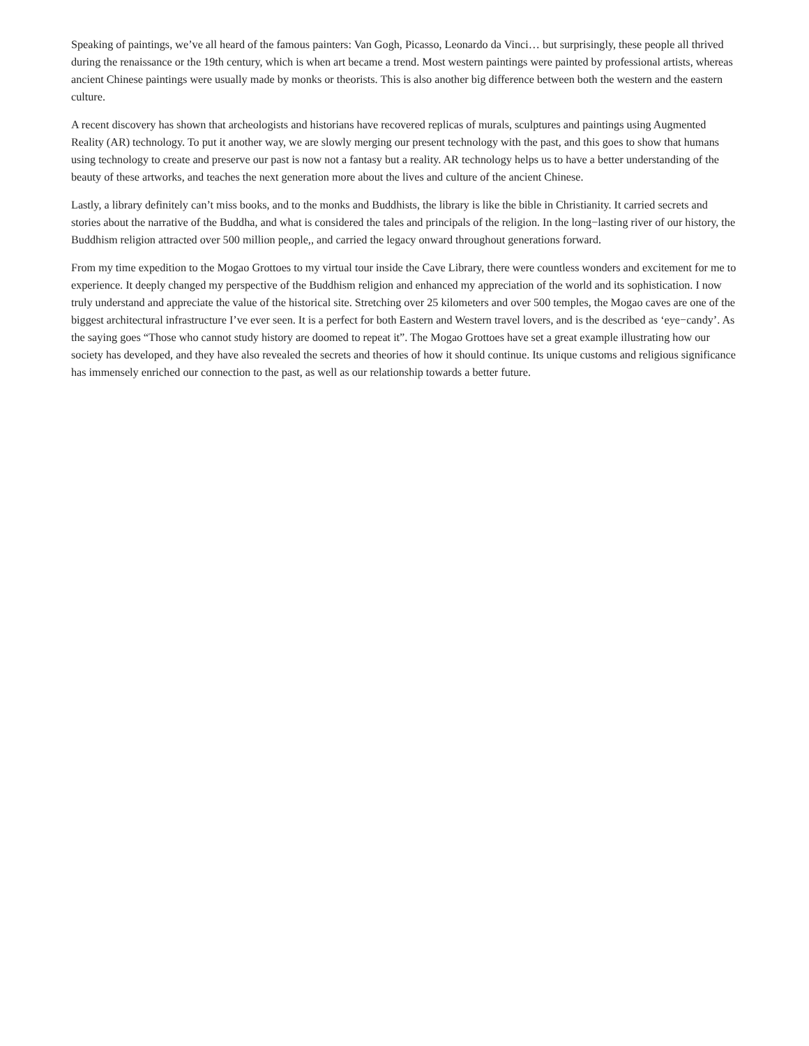Speaking of paintings, we’ve all heard of the famous painters: Van Gogh, Picasso, Leonardo da Vinci… but surprisingly, these people all thrived during the renaissance or the 19th century, which is when art became a trend. Most western paintings were painted by professional artists, whereas ancient Chinese paintings were usually made by monks or theorists. This is also another big difference between both the western and the eastern culture.
A recent discovery has shown that archeologists and historians have recovered replicas of murals, sculptures and paintings using Augmented Reality (AR) technology. To put it another way, we are slowly merging our present technology with the past, and this goes to show that humans using technology to create and preserve our past is now not a fantasy but a reality. AR technology helps us to have a better understanding of the beauty of these artworks, and teaches the next generation more about the lives and culture of the ancient Chinese.
Lastly, a library definitely can’t miss books, and to the monks and Buddhists, the library is like the bible in Christianity. It carried secrets and stories about the narrative of the Buddha, and what is considered the tales and principals of the religion. In the long−lasting river of our history, the Buddhism religion attracted over 500 million people,, and carried the legacy onward throughout generations forward.
From my time expedition to the Mogao Grottoes to my virtual tour inside the Cave Library, there were countless wonders and excitement for me to experience. It deeply changed my perspective of the Buddhism religion and enhanced my appreciation of the world and its sophistication. I now truly understand and appreciate the value of the historical site. Stretching over 25 kilometers and over 500 temples, the Mogao caves are one of the biggest architectural infrastructure I’ve ever seen. It is a perfect for both Eastern and Western travel lovers, and is the described as ‘eye−candy’. As the saying goes “Those who cannot study history are doomed to repeat it”. The Mogao Grottoes have set a great example illustrating how our society has developed, and they have also revealed the secrets and theories of how it should continue. Its unique customs and religious significance has immensely enriched our connection to the past, as well as our relationship towards a better future.